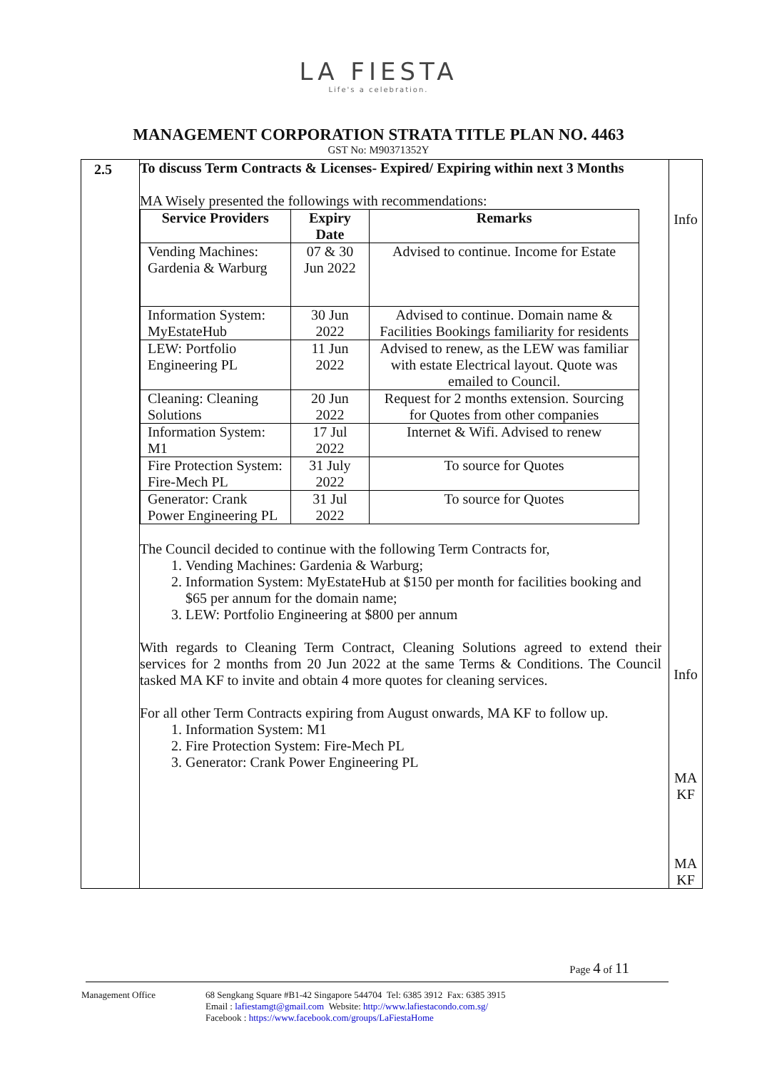LA FIESTA
Life's a celebration.
MANAGEMENT CORPORATION STRATA TITLE PLAN NO. 4463
GST No: M90371352Y
| 2.5 | To discuss Term Contracts & Licenses- Expired/ Expiring within next 3 Months MA Wisely presented the followings with recommendations: / Service Providers / Expiry Date / Remarks / / --- / --- / --- / / Vending Machines: Gardenia & Warburg / 07 & 30 Jun 2022 / Advised to continue. Income for Estate / / Information System: MyEstateHub / 30 Jun 2022 / Advised to continue. Domain name & Facilities Bookings familiarity for residents / / LEW: Portfolio Engineering PL / 11 Jun 2022 / Advised to renew, as the LEW was familiar with estate Electrical layout. Quote was emailed to Council. / / Cleaning: Cleaning Solutions / 20 Jun 2022 / Request for 2 months extension. Sourcing for Quotes from other companies / / Information System: M1 / 17 Jul 2022 / Internet & Wifi. Advised to renew / / Fire Protection System: Fire-Mech PL / 31 July 2022 / To source for Quotes / / Generator: Crank Power Engineering PL / 31 Jul 2022 / To source for Quotes / The Council decided to continue with the following Term Contracts for, 1. Vending Machines: Gardenia & Warburg; 2. Information System: MyEstateHub at $150 per month for facilities booking and $65 per annum for the domain name; 3. LEW: Portfolio Engineering at $800 per annum With regards to Cleaning Term Contract, Cleaning Solutions agreed to extend their services for 2 months from 20 Jun 2022 at the same Terms & Conditions. The Council tasked MA KF to invite and obtain 4 more quotes for cleaning services. For all other Term Contracts expiring from August onwards, MA KF to follow up. 1. Information System: M1 2. Fire Protection System: Fire-Mech PL 3. Generator: Crank Power Engineering PL | Info Info MA KF MA KF |
Page 4 of 11
Management Office 68 Sengkang Square #B1-42 Singapore 544704 Tel: 6385 3912 Fax: 6385 3915
Email : lafiestamgt@gmail.com Website: http://www.lafiestacondo.com.sg/
Facebook : https://www.facebook.com/groups/LaFiestaHome